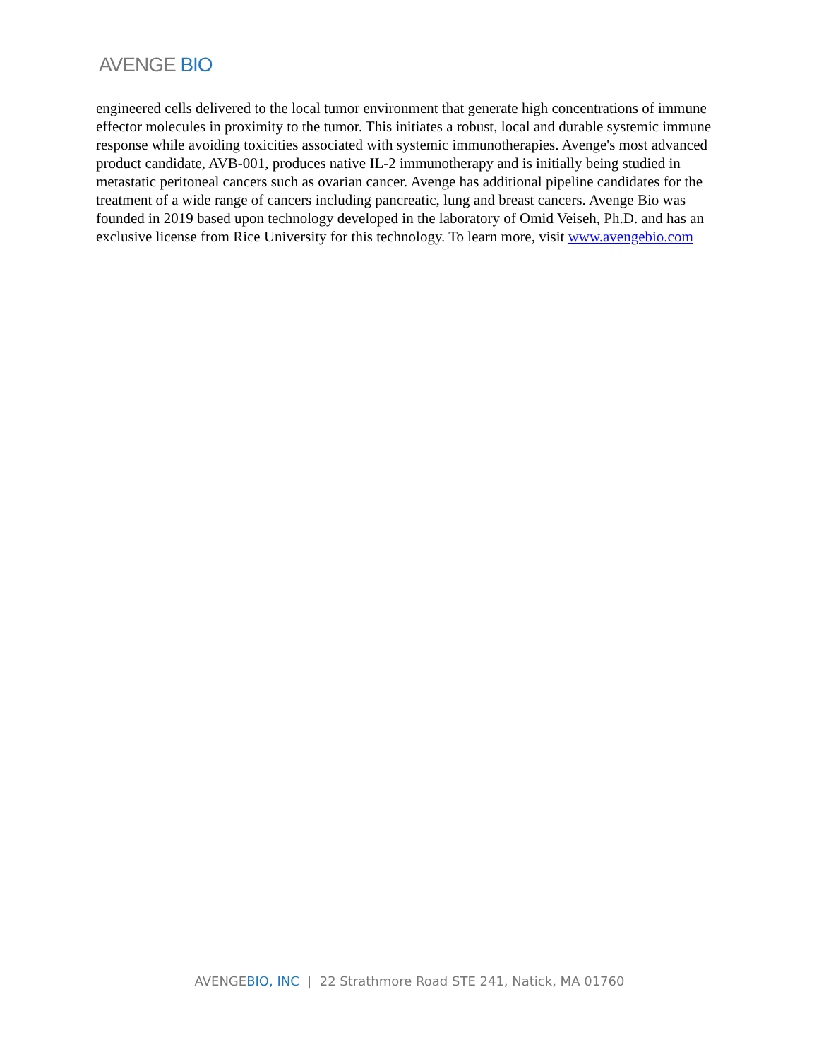AVENGE BIO
engineered cells delivered to the local tumor environment that generate high concentrations of immune effector molecules in proximity to the tumor. This initiates a robust, local and durable systemic immune response while avoiding toxicities associated with systemic immunotherapies. Avenge's most advanced product candidate, AVB-001, produces native IL-2 immunotherapy and is initially being studied in metastatic peritoneal cancers such as ovarian cancer. Avenge has additional pipeline candidates for the treatment of a wide range of cancers including pancreatic, lung and breast cancers. Avenge Bio was founded in 2019 based upon technology developed in the laboratory of Omid Veiseh, Ph.D. and has an exclusive license from Rice University for this technology. To learn more, visit www.avengebio.com
AVENGEBIO, INC | 22 Strathmore Road STE 241, Natick, MA 01760